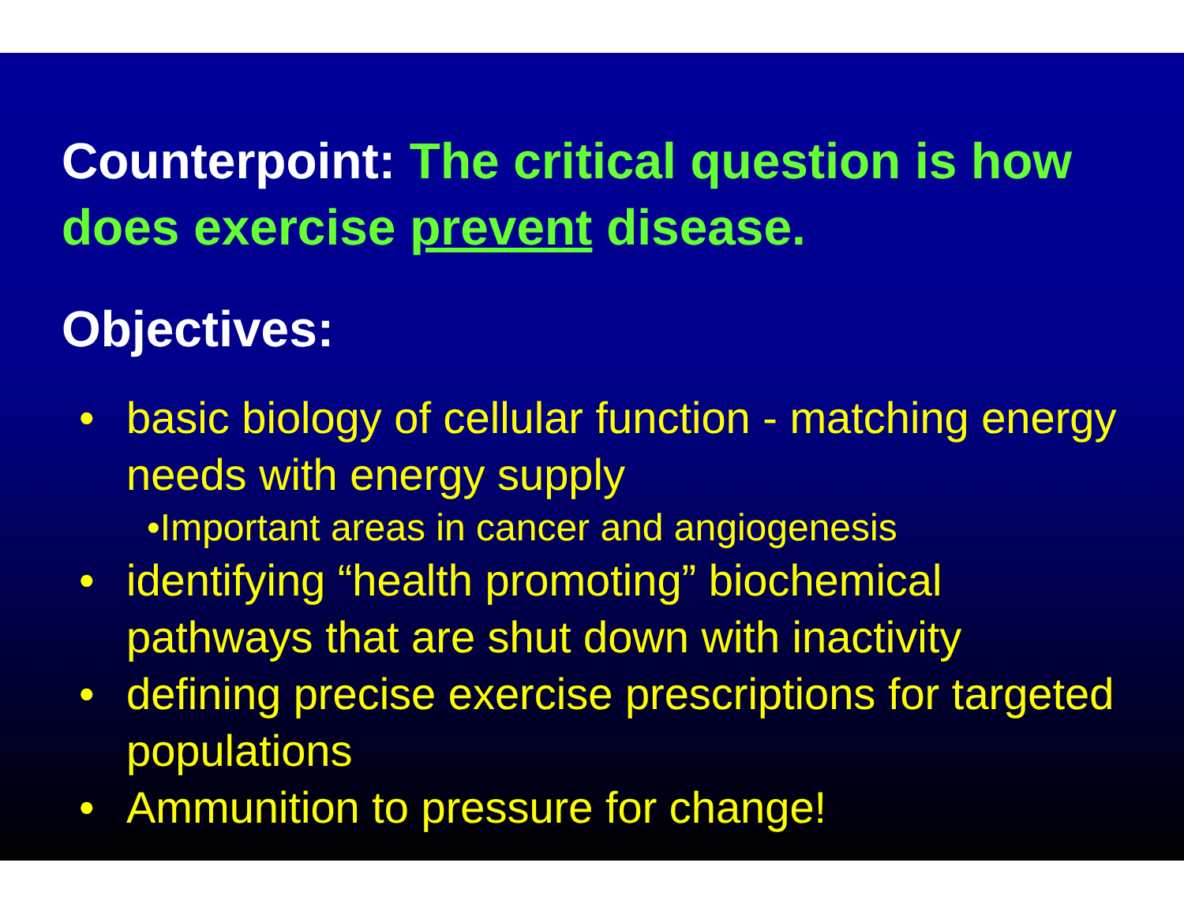Counterpoint: The critical question is how does exercise prevent disease.
Objectives:
• basic biology of cellular function - matching energy needs with energy supply
•Important areas in cancer and angiogenesis
• identifying “health promoting” biochemical pathways that are shut down with inactivity
• defining precise exercise prescriptions for targeted populations
• Ammunition to pressure for change!